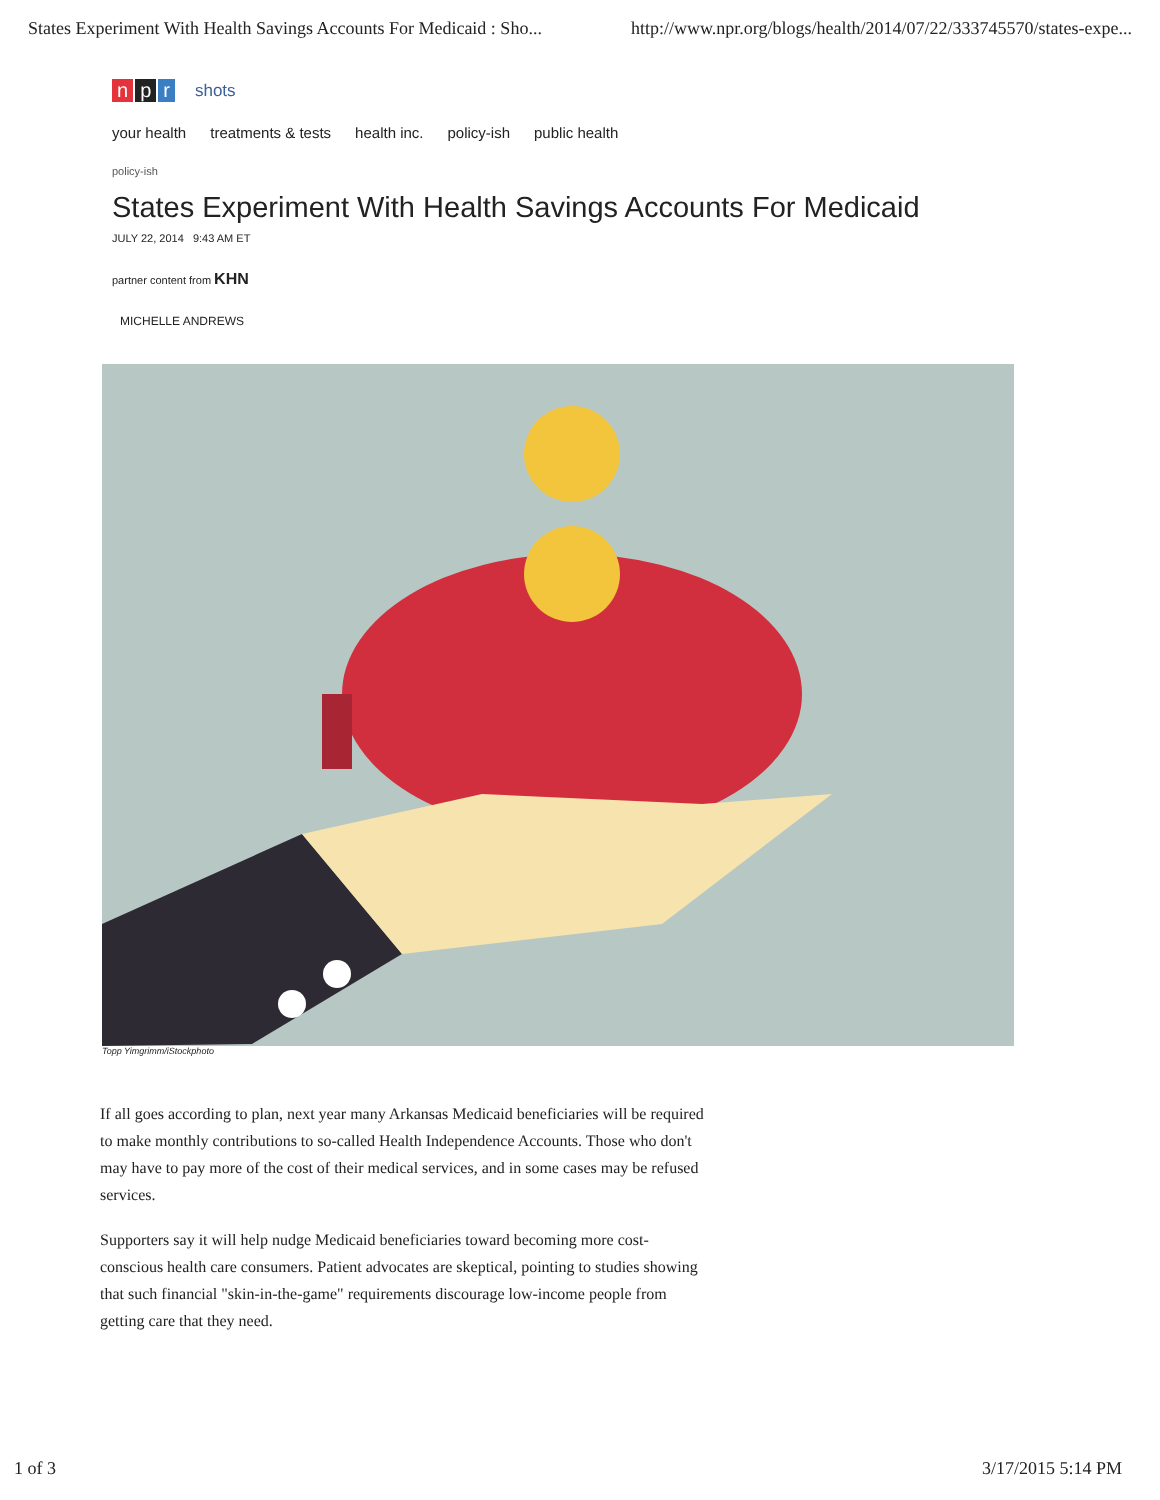States Experiment With Health Savings Accounts For Medicaid : Sho... http://www.npr.org/blogs/health/2014/07/22/333745570/states-expe...
np r
shots
your health treatments & tests health inc. policy-ish public health
policy-ish
States Experiment With Health Savings Accounts For Medicaid
JULY 22, 2014 9:43 AM ET
partner content from KHN
MICHELLE ANDREWS
Topp Yimgrimm/iStockphoto
If all goes according to plan, next year many Arkansas Medicaid beneficiaries will be required to make monthly contributions to so-called Health Independence Accounts. Those who don't may have to pay more of the cost of their medical services, and in some cases may be refused services.
Supporters say it will help nudge Medicaid beneficiaries toward becoming more cost-conscious health care consumers. Patient advocates are skeptical, pointing to studies showing that such financial "skin-in-the-game" requirements discourage low-income people from getting care that they need.
1 of 3 3/17/2015 5:14 PM